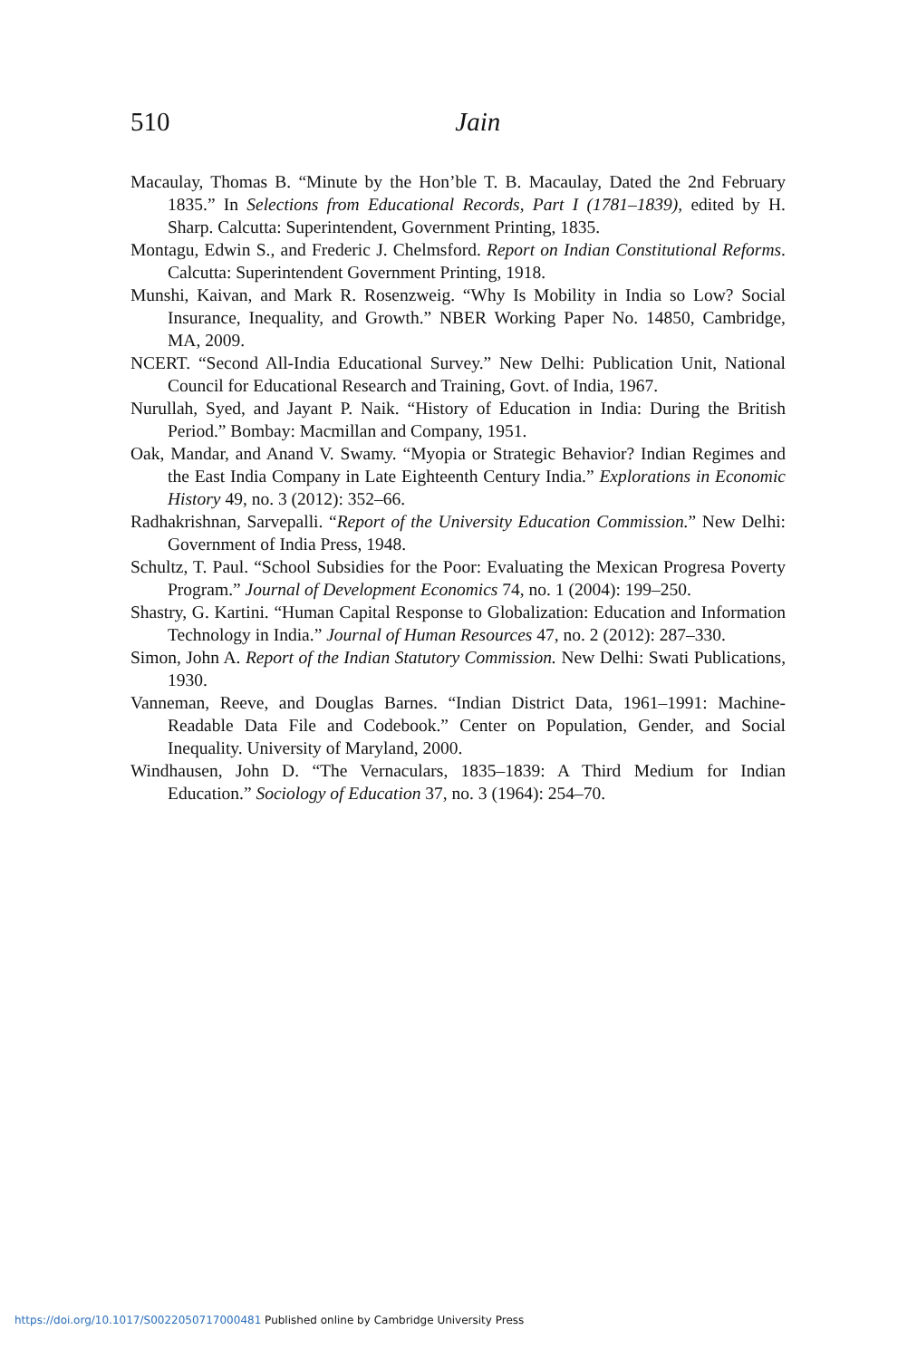510
Jain
Macaulay, Thomas B. “Minute by the Hon’ble T. B. Macaulay, Dated the 2nd February 1835.” In Selections from Educational Records, Part I (1781–1839), edited by H. Sharp. Calcutta: Superintendent, Government Printing, 1835.
Montagu, Edwin S., and Frederic J. Chelmsford. Report on Indian Constitutional Reforms. Calcutta: Superintendent Government Printing, 1918.
Munshi, Kaivan, and Mark R. Rosenzweig. “Why Is Mobility in India so Low? Social Insurance, Inequality, and Growth.” NBER Working Paper No. 14850, Cambridge, MA, 2009.
NCERT. “Second All-India Educational Survey.” New Delhi: Publication Unit, National Council for Educational Research and Training, Govt. of India, 1967.
Nurullah, Syed, and Jayant P. Naik. “History of Education in India: During the British Period.” Bombay: Macmillan and Company, 1951.
Oak, Mandar, and Anand V. Swamy. “Myopia or Strategic Behavior? Indian Regimes and the East India Company in Late Eighteenth Century India.” Explorations in Economic History 49, no. 3 (2012): 352–66.
Radhakrishnan, Sarvepalli. “Report of the University Education Commission.” New Delhi: Government of India Press, 1948.
Schultz, T. Paul. “School Subsidies for the Poor: Evaluating the Mexican Progresa Poverty Program.” Journal of Development Economics 74, no. 1 (2004): 199–250.
Shastry, G. Kartini. “Human Capital Response to Globalization: Education and Information Technology in India.” Journal of Human Resources 47, no. 2 (2012): 287–330.
Simon, John A. Report of the Indian Statutory Commission. New Delhi: Swati Publications, 1930.
Vanneman, Reeve, and Douglas Barnes. “Indian District Data, 1961–1991: Machine-Readable Data File and Codebook.” Center on Population, Gender, and Social Inequality. University of Maryland, 2000.
Windhausen, John D. “The Vernaculars, 1835–1839: A Third Medium for Indian Education.” Sociology of Education 37, no. 3 (1964): 254–70.
https://doi.org/10.1017/S0022050717000481 Published online by Cambridge University Press